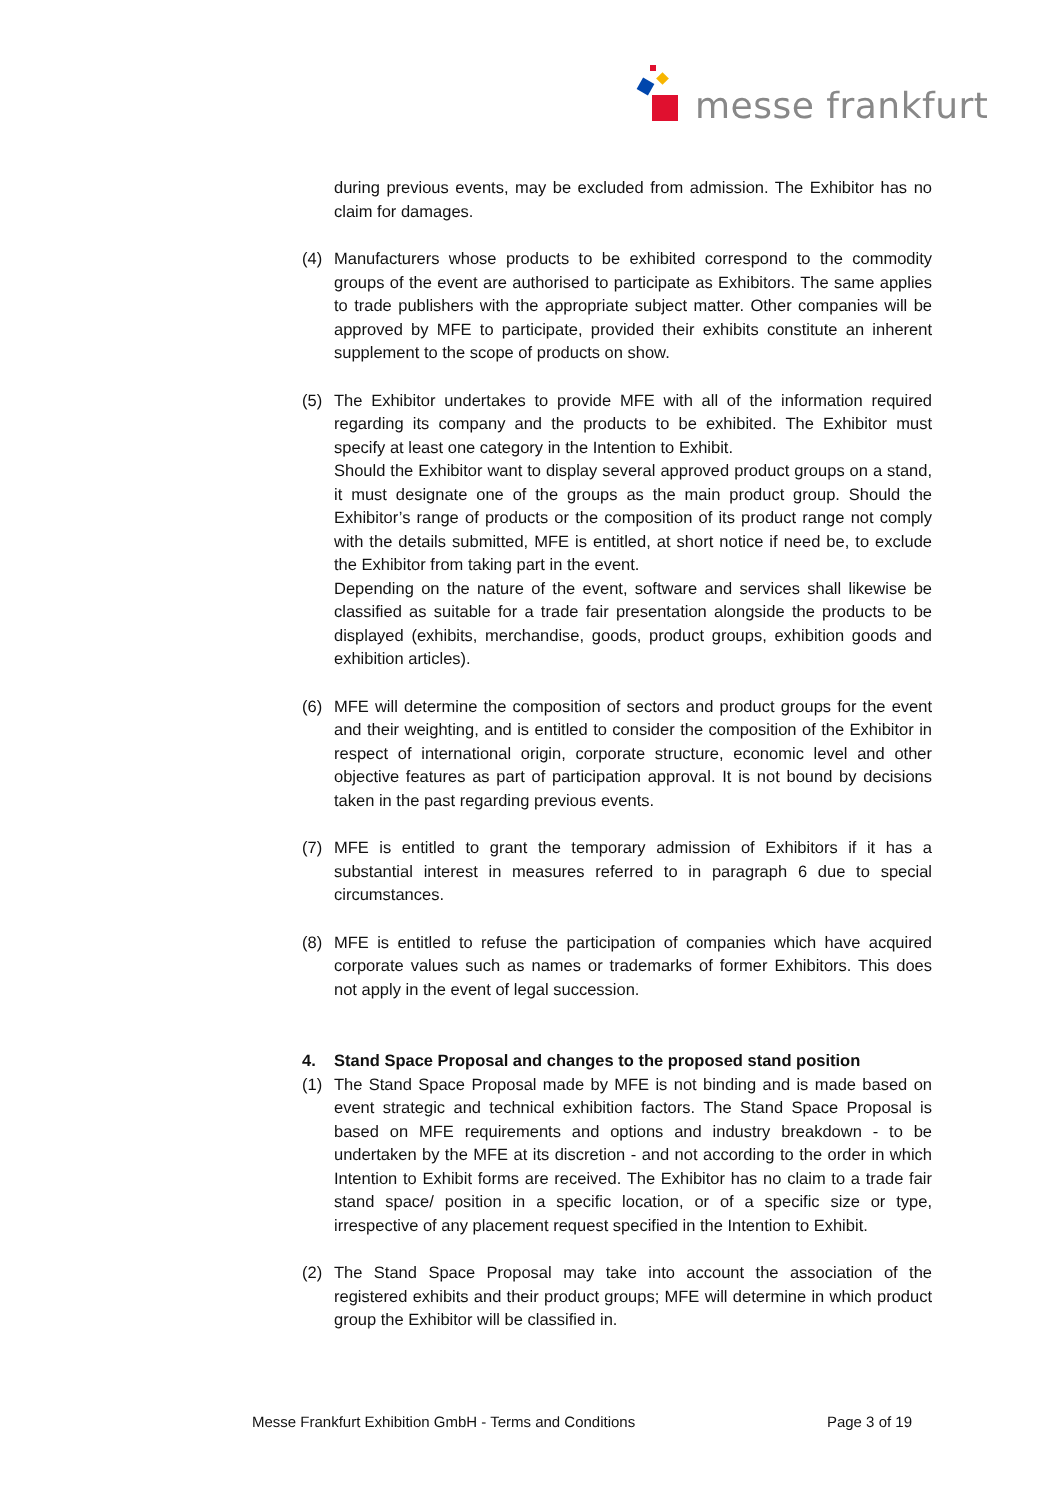messe frankfurt
during previous events, may be excluded from admission. The Exhibitor has no claim for damages.
(4) Manufacturers whose products to be exhibited correspond to the commodity groups of the event are authorised to participate as Exhibitors. The same applies to trade publishers with the appropriate subject matter. Other companies will be approved by MFE to participate, provided their exhibits constitute an inherent supplement to the scope of products on show.
(5) The Exhibitor undertakes to provide MFE with all of the information required regarding its company and the products to be exhibited. The Exhibitor must specify at least one category in the Intention to Exhibit.
Should the Exhibitor want to display several approved product groups on a stand, it must designate one of the groups as the main product group. Should the Exhibitor’s range of products or the composition of its product range not comply with the details submitted, MFE is entitled, at short notice if need be, to exclude the Exhibitor from taking part in the event.
Depending on the nature of the event, software and services shall likewise be classified as suitable for a trade fair presentation alongside the products to be displayed (exhibits, merchandise, goods, product groups, exhibition goods and exhibition articles).
(6) MFE will determine the composition of sectors and product groups for the event and their weighting, and is entitled to consider the composition of the Exhibitor in respect of international origin, corporate structure, economic level and other objective features as part of participation approval. It is not bound by decisions taken in the past regarding previous events.
(7) MFE is entitled to grant the temporary admission of Exhibitors if it has a substantial interest in measures referred to in paragraph 6 due to special circumstances.
(8) MFE is entitled to refuse the participation of companies which have acquired corporate values such as names or trademarks of former Exhibitors. This does not apply in the event of legal succession.
4. Stand Space Proposal and changes to the proposed stand position
(1) The Stand Space Proposal made by MFE is not binding and is made based on event strategic and technical exhibition factors. The Stand Space Proposal is based on MFE requirements and options and industry breakdown - to be undertaken by the MFE at its discretion - and not according to the order in which Intention to Exhibit forms are received. The Exhibitor has no claim to a trade fair stand space/ position in a specific location, or of a specific size or type, irrespective of any placement request specified in the Intention to Exhibit.
(2) The Stand Space Proposal may take into account the association of the registered exhibits and their product groups; MFE will determine in which product group the Exhibitor will be classified in.
Messe Frankfurt Exhibition GmbH - Terms and Conditions Page 3 of 19